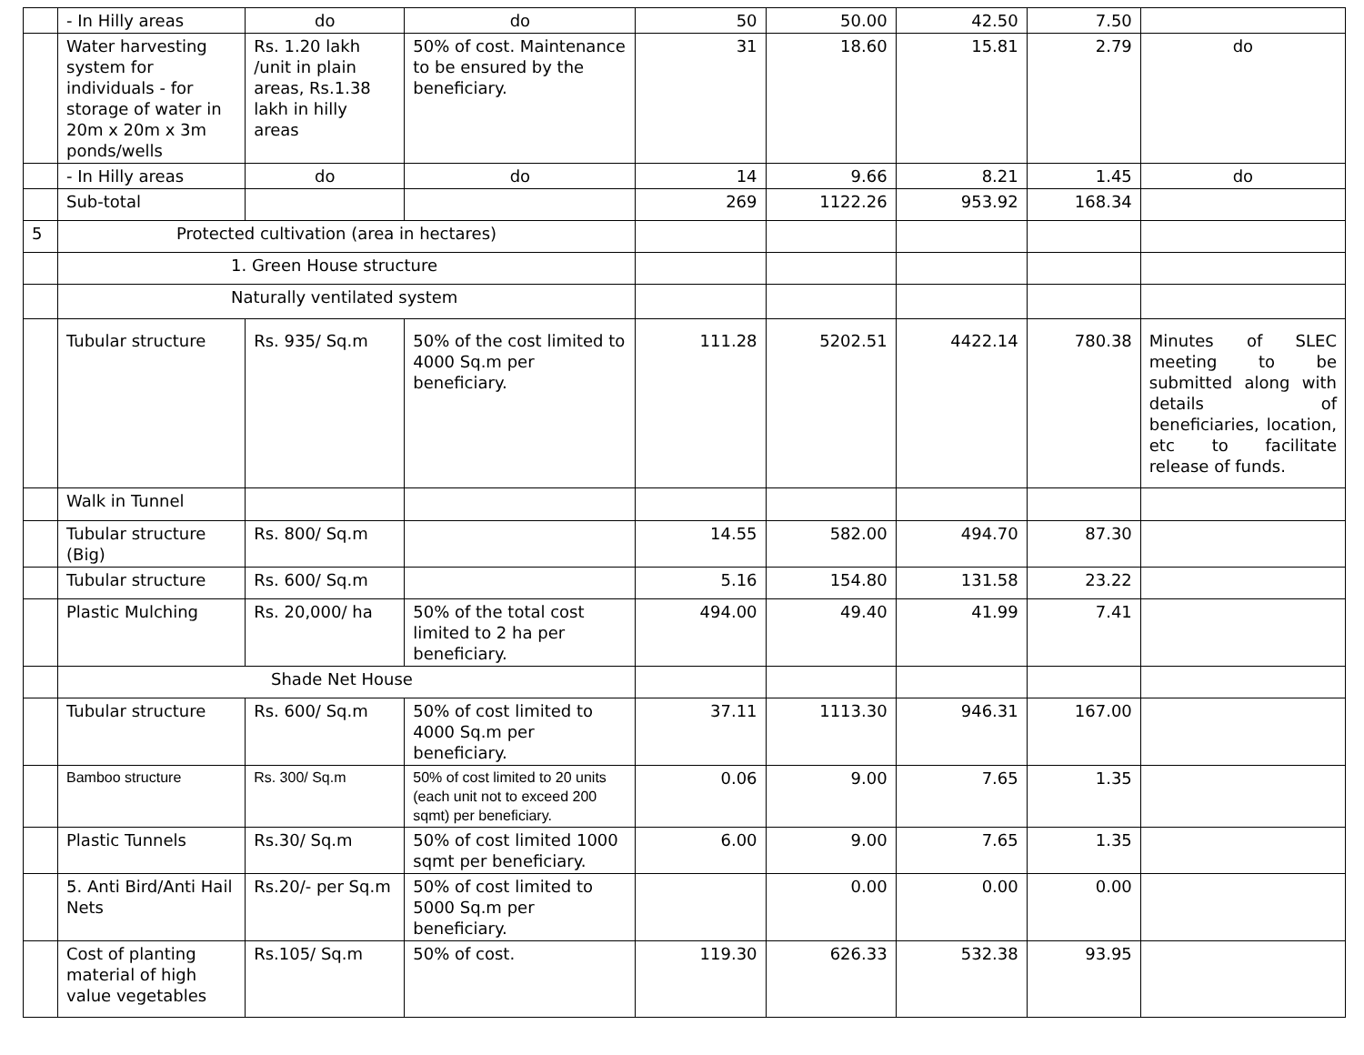| | - In Hilly areas | do | do | 50 | 50.00 | 42.50 | 7.50 | |
| | Water harvesting system for individuals - for storage of water in 20m x 20m x 3m ponds/wells | Rs. 1.20 lakh /unit in plain areas, Rs.1.38 lakh in hilly areas | 50% of cost. Maintenance to be ensured by the beneficiary. | 31 | 18.60 | 15.81 | 2.79 | do |
| | - In Hilly areas | do | do | 14 | 9.66 | 8.21 | 1.45 | do |
| | Sub-total | | | 269 | 1122.26 | 953.92 | 168.34 | |
| 5 | Protected cultivation (area in hectares) | | | | | | | |
| | 1. Green House structure | | | | | | | |
| | Naturally ventilated system | | | | | | | |
| | Tubular structure | Rs. 935/ Sq.m | 50% of the cost limited to 4000 Sq.m per beneficiary. | 111.28 | 5202.51 | 4422.14 | 780.38 | Minutes of SLEC meeting to be submitted along with details of beneficiaries, location, etc to facilitate release of funds. |
| | Walk in Tunnel | | | | | | | |
| | Tubular structure (Big) | Rs. 800/ Sq.m | | 14.55 | 582.00 | 494.70 | 87.30 | |
| | Tubular structure | Rs. 600/ Sq.m | | 5.16 | 154.80 | 131.58 | 23.22 | |
| | Plastic Mulching | Rs. 20,000/ ha | 50% of the total cost limited to 2 ha per beneficiary. | 494.00 | 49.40 | 41.99 | 7.41 | |
| | Shade Net House | | | | | | | |
| | Tubular structure | Rs. 600/ Sq.m | 50% of cost limited to 4000 Sq.m per beneficiary. | 37.11 | 1113.30 | 946.31 | 167.00 | |
| | Bamboo structure | Rs. 300/ Sq.m | 50% of cost limited to 20 units (each unit not to exceed 200 sqmt) per beneficiary. | 0.06 | 9.00 | 7.65 | 1.35 | |
| | Plastic Tunnels | Rs.30/ Sq.m | 50% of cost limited 1000 sqmt per beneficiary. | 6.00 | 9.00 | 7.65 | 1.35 | |
| | 5. Anti Bird/Anti Hail Nets | Rs.20/- per Sq.m | 50% of cost limited to 5000 Sq.m per beneficiary. | | 0.00 | 0.00 | 0.00 | |
| | Cost of planting material of high value vegetables | Rs.105/ Sq.m | 50% of cost. | 119.30 | 626.33 | 532.38 | 93.95 | |